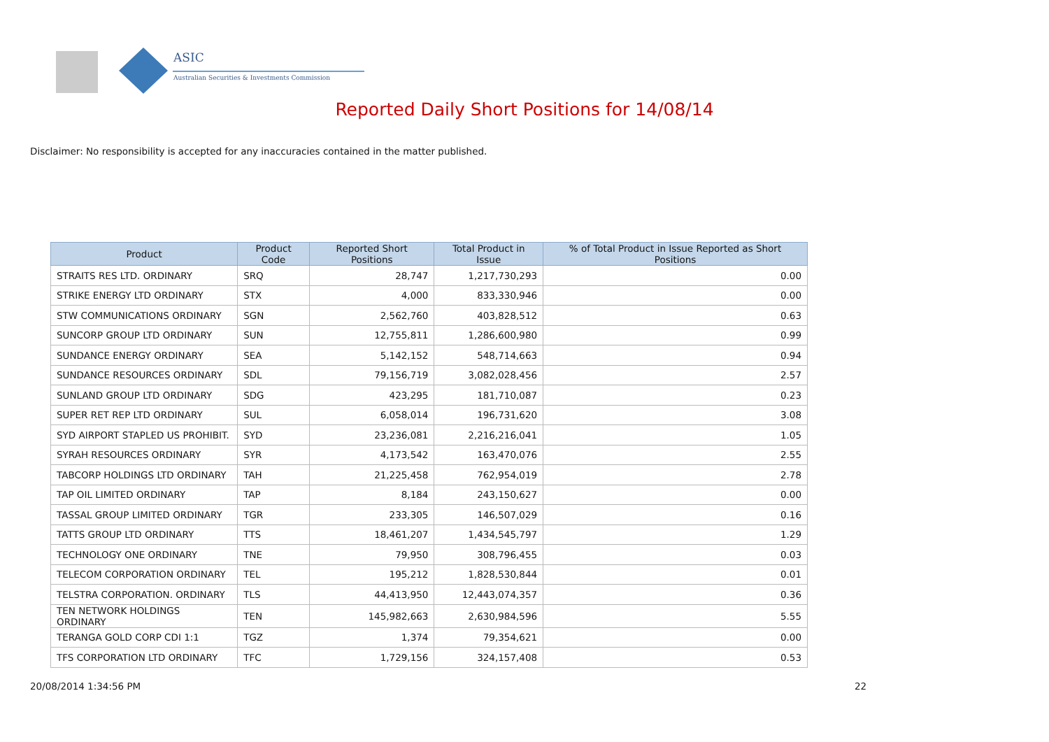ASIC
Australian Securities & Investments Commission
Reported Daily Short Positions for 14/08/14
Disclaimer: No responsibility is accepted for any inaccuracies contained in the matter published.
| Product | Product Code | Reported Short Positions | Total Product in Issue | % of Total Product in Issue Reported as Short Positions |
| --- | --- | --- | --- | --- |
| STRAITS RES LTD. ORDINARY | SRQ | 28,747 | 1,217,730,293 | 0.00 |
| STRIKE ENERGY LTD ORDINARY | STX | 4,000 | 833,330,946 | 0.00 |
| STW COMMUNICATIONS ORDINARY | SGN | 2,562,760 | 403,828,512 | 0.63 |
| SUNCORP GROUP LTD ORDINARY | SUN | 12,755,811 | 1,286,600,980 | 0.99 |
| SUNDANCE ENERGY ORDINARY | SEA | 5,142,152 | 548,714,663 | 0.94 |
| SUNDANCE RESOURCES ORDINARY | SDL | 79,156,719 | 3,082,028,456 | 2.57 |
| SUNLAND GROUP LTD ORDINARY | SDG | 423,295 | 181,710,087 | 0.23 |
| SUPER RET REP LTD ORDINARY | SUL | 6,058,014 | 196,731,620 | 3.08 |
| SYD AIRPORT STAPLED US PROHIBIT. | SYD | 23,236,081 | 2,216,216,041 | 1.05 |
| SYRAH RESOURCES ORDINARY | SYR | 4,173,542 | 163,470,076 | 2.55 |
| TABCORP HOLDINGS LTD ORDINARY | TAH | 21,225,458 | 762,954,019 | 2.78 |
| TAP OIL LIMITED ORDINARY | TAP | 8,184 | 243,150,627 | 0.00 |
| TASSAL GROUP LIMITED ORDINARY | TGR | 233,305 | 146,507,029 | 0.16 |
| TATTS GROUP LTD ORDINARY | TTS | 18,461,207 | 1,434,545,797 | 1.29 |
| TECHNOLOGY ONE ORDINARY | TNE | 79,950 | 308,796,455 | 0.03 |
| TELECOM CORPORATION ORDINARY | TEL | 195,212 | 1,828,530,844 | 0.01 |
| TELSTRA CORPORATION. ORDINARY | TLS | 44,413,950 | 12,443,074,357 | 0.36 |
| TEN NETWORK HOLDINGS ORDINARY | TEN | 145,982,663 | 2,630,984,596 | 5.55 |
| TERANGA GOLD CORP CDI 1:1 | TGZ | 1,374 | 79,354,621 | 0.00 |
| TFS CORPORATION LTD ORDINARY | TFC | 1,729,156 | 324,157,408 | 0.53 |
20/08/2014 1:34:56 PM 22